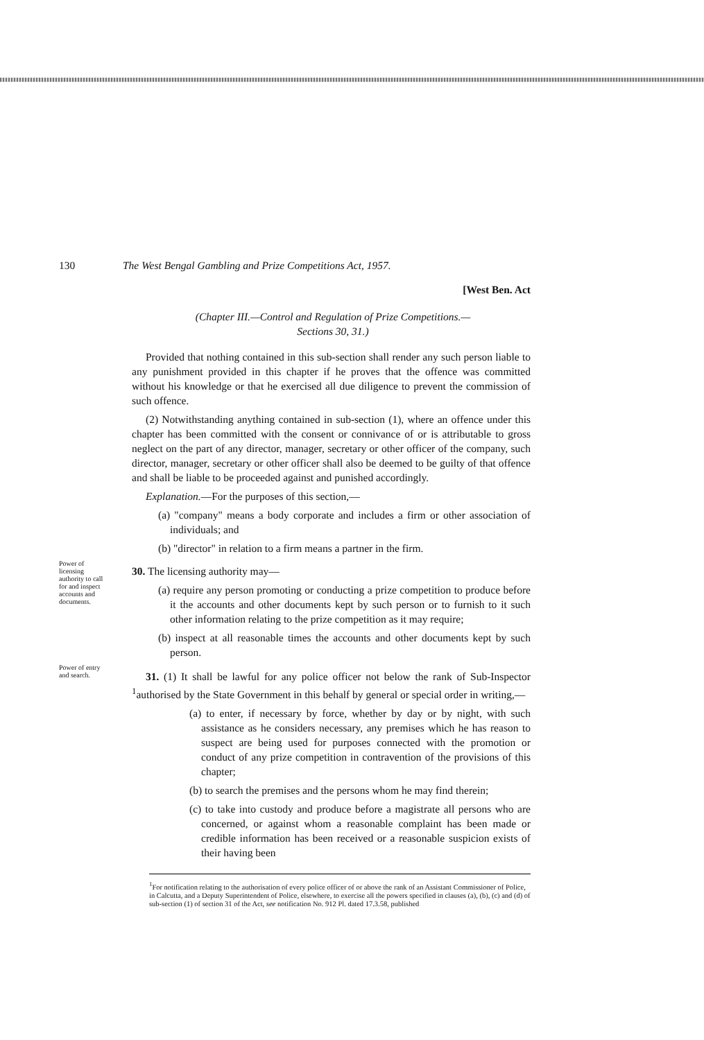130 The West Bengal Gambling and Prize Competitions Act, 1957.
[West Ben. Act
(Chapter III.—Control and Regulation of Prize Competitions.—
Sections 30, 31.)
Provided that nothing contained in this sub-section shall render any such person liable to any punishment provided in this chapter if he proves that the offence was committed without his knowledge or that he exercised all due diligence to prevent the commission of such offence.
(2) Notwithstanding anything contained in sub-section (1), where an offence under this chapter has been committed with the consent or connivance of or is attributable to gross neglect on the part of any director, manager, secretary or other officer of the company, such director, manager, secretary or other officer shall also be deemed to be guilty of that offence and shall be liable to be proceeded against and punished accordingly.
Explanation.—For the purposes of this section,—
(a) "company" means a body corporate and includes a firm or other association of individuals; and
(b) "director" in relation to a firm means a partner in the firm.
Power of licensing authority to call for and inspect accounts and documents.
30. The licensing authority may—
(a) require any person promoting or conducting a prize competition to produce before it the accounts and other documents kept by such person or to furnish to it such other information relating to the prize competition as it may require;
(b) inspect at all reasonable times the accounts and other documents kept by such person.
Power of entry and search.
31. (1) It shall be lawful for any police officer not below the rank of Sub-Inspector <sup>1</sup>authorised by the State Government in this behalf by general or special order in writing,—
(a) to enter, if necessary by force, whether by day or by night, with such assistance as he considers necessary, any premises which he has reason to suspect are being used for purposes connected with the promotion or conduct of any prize competition in contravention of the provisions of this chapter;
(b) to search the premises and the persons whom he may find therein;
(c) to take into custody and produce before a magistrate all persons who are concerned, or against whom a reasonable complaint has been made or credible information has been received or a reasonable suspicion exists of their having been
<sup>1</sup> For notification relating to the authorisation of every police officer of or above the rank of an Assistant Commissioner of Police, in Calcutta, and a Deputy Superintendent of Police, elsewhere, to exercise all the powers specified in clauses (a), (b), (c) and (d) of sub-section (1) of section 31 of the Act, see notification No. 912 Pl. dated 17.3.58, published